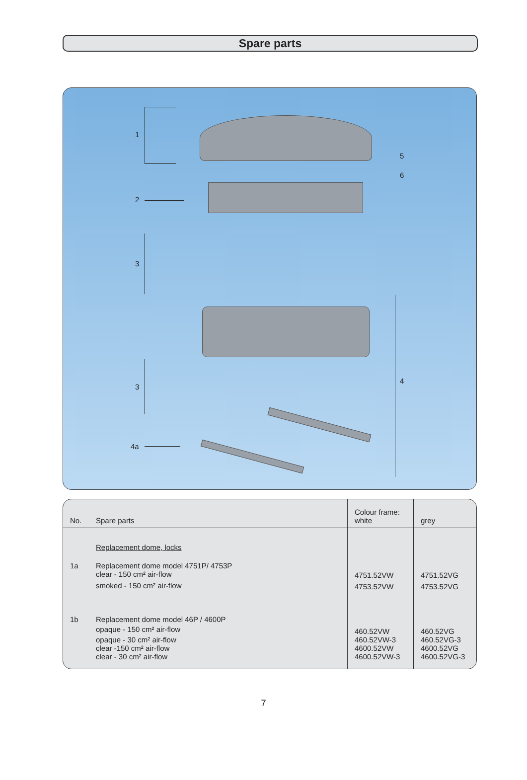Spare parts
1
2
3
3
4a
5
6
4
| No. | Spare parts | Colour frame: white | grey |
| --- | --- | --- | --- |
| | Replacement dome, locks | | |
| 1a | Replacement dome model 4751P/ 4753P clear - 150 cm² air-flow smoked - 150 cm² air-flow | 4751.52VW 4753.52VW | 4751.52VG 4753.52VG |
| 1b | Replacement dome model 46P / 4600P opaque - 150 cm² air-flow opaque - 30 cm² air-flow clear -150 cm² air-flow clear - 30 cm² air-flow | 460.52VW 460.52VW-3 4600.52VW 4600.52VW-3 | 460.52VG 460.52VG-3 4600.52VG 4600.52VG-3 |
7